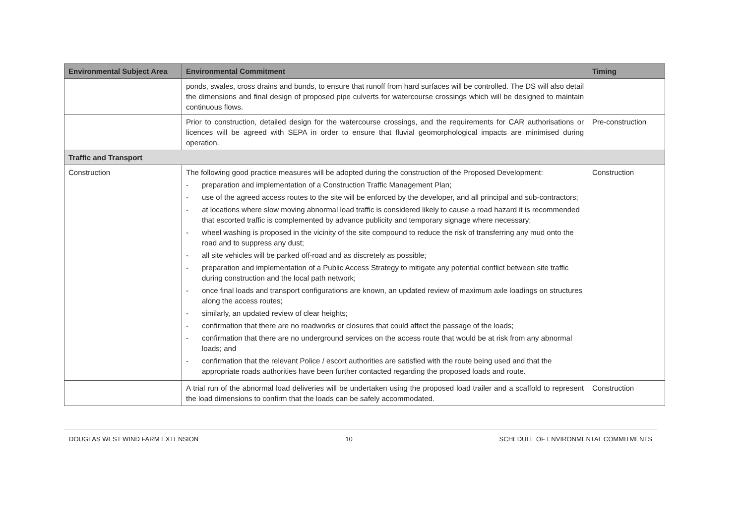| Environmental Subject Area | Environmental Commitment | Timing |
| --- | --- | --- |
| | ponds, swales, cross drains and bunds, to ensure that runoff from hard surfaces will be controlled. The DS will also detail the dimensions and final design of proposed pipe culverts for watercourse crossings which will be designed to maintain continuous flows. | |
| | Prior to construction, detailed design for the watercourse crossings, and the requirements for CAR authorisations or licences will be agreed with SEPA in order to ensure that fluvial geomorphological impacts are minimised during operation. | Pre-construction |
| Traffic and Transport | | |
| Construction | The following good practice measures will be adopted during the construction of the Proposed Development: - preparation and implementation of a Construction Traffic Management Plan; - use of the agreed access routes to the site will be enforced by the developer, and all principal and sub-contractors; - at locations where slow moving abnormal load traffic is considered likely to cause a road hazard it is recommended that escorted traffic is complemented by advance publicity and temporary signage where necessary; - wheel washing is proposed in the vicinity of the site compound to reduce the risk of transferring any mud onto the road and to suppress any dust; - all site vehicles will be parked off-road and as discretely as possible; - preparation and implementation of a Public Access Strategy to mitigate any potential conflict between site traffic during construction and the local path network; - once final loads and transport configurations are known, an updated review of maximum axle loadings on structures along the access routes; - similarly, an updated review of clear heights; - confirmation that there are no roadworks or closures that could affect the passage of the loads; - confirmation that there are no underground services on the access route that would be at risk from any abnormal loads; and - confirmation that the relevant Police / escort authorities are satisfied with the route being used and that the appropriate roads authorities have been further contacted regarding the proposed loads and route. | Construction |
| | A trial run of the abnormal load deliveries will be undertaken using the proposed load trailer and a scaffold to represent the load dimensions to confirm that the loads can be safely accommodated. | Construction |
DOUGLAS WEST WIND FARM EXTENSION 10 SCHEDULE OF ENVIRONMENTAL COMMITMENTS